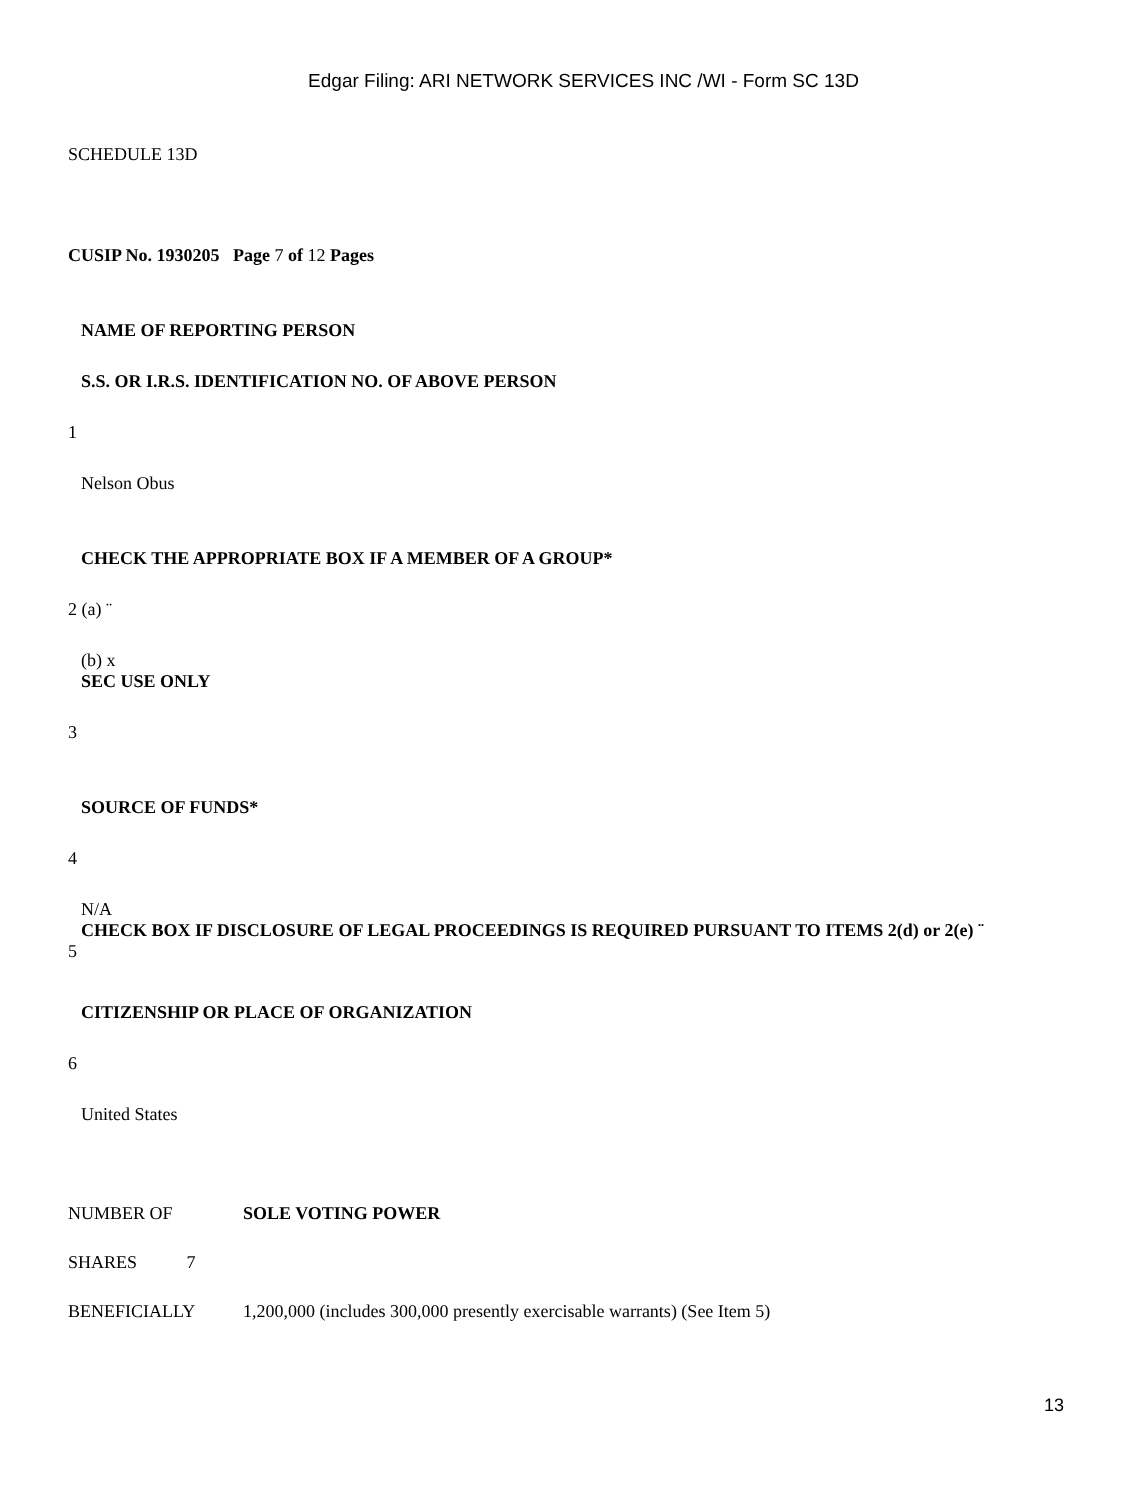Edgar Filing: ARI NETWORK SERVICES INC /WI - Form SC 13D
SCHEDULE 13D
CUSIP No. 1930205 Page 7 of 12 Pages
NAME OF REPORTING PERSON
S.S. OR I.R.S. IDENTIFICATION NO. OF ABOVE PERSON
1
Nelson Obus
CHECK THE APPROPRIATE BOX IF A MEMBER OF A GROUP*
2 (a) ¨
(b) x
SEC USE ONLY
3
SOURCE OF FUNDS*
4
N/A
CHECK BOX IF DISCLOSURE OF LEGAL PROCEEDINGS IS REQUIRED PURSUANT TO ITEMS 2(d) or 2(e) ¨
5
CITIZENSHIP OR PLACE OF ORGANIZATION
6
United States
| NUMBER OF | SOLE VOTING POWER |
| SHARES 7 | |
| BENEFICIALLY | 1,200,000 (includes 300,000 presently exercisable warrants) (See Item 5) |
13